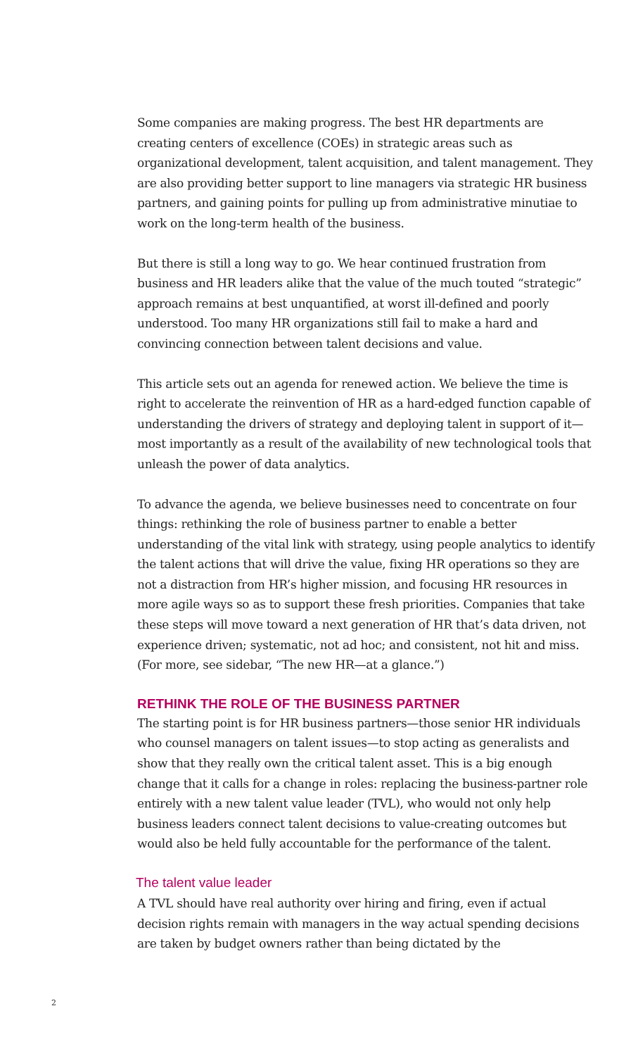Some companies are making progress. The best HR departments are creating centers of excellence (COEs) in strategic areas such as organizational development, talent acquisition, and talent management. They are also providing better support to line managers via strategic HR business partners, and gaining points for pulling up from administrative minutiae to work on the long-term health of the business.
But there is still a long way to go. We hear continued frustration from business and HR leaders alike that the value of the much touted “strategic” approach remains at best unquantified, at worst ill-defined and poorly understood. Too many HR organizations still fail to make a hard and convincing connection between talent decisions and value.
This article sets out an agenda for renewed action. We believe the time is right to accelerate the reinvention of HR as a hard-edged function capable of understanding the drivers of strategy and deploying talent in support of it—most importantly as a result of the availability of new technological tools that unleash the power of data analytics.
To advance the agenda, we believe businesses need to concentrate on four things: rethinking the role of business partner to enable a better understanding of the vital link with strategy, using people analytics to identify the talent actions that will drive the value, fixing HR operations so they are not a distraction from HR’s higher mission, and focusing HR resources in more agile ways so as to support these fresh priorities. Companies that take these steps will move toward a next generation of HR that’s data driven, not experience driven; systematic, not ad hoc; and consistent, not hit and miss. (For more, see sidebar, “The new HR—at a glance.”)
RETHINK THE ROLE OF THE BUSINESS PARTNER
The starting point is for HR business partners—those senior HR individuals who counsel managers on talent issues—to stop acting as generalists and show that they really own the critical talent asset. This is a big enough change that it calls for a change in roles: replacing the business-partner role entirely with a new talent value leader (TVL), who would not only help business leaders connect talent decisions to value-creating outcomes but would also be held fully accountable for the performance of the talent.
The talent value leader
A TVL should have real authority over hiring and firing, even if actual decision rights remain with managers in the way actual spending decisions are taken by budget owners rather than being dictated by the
2